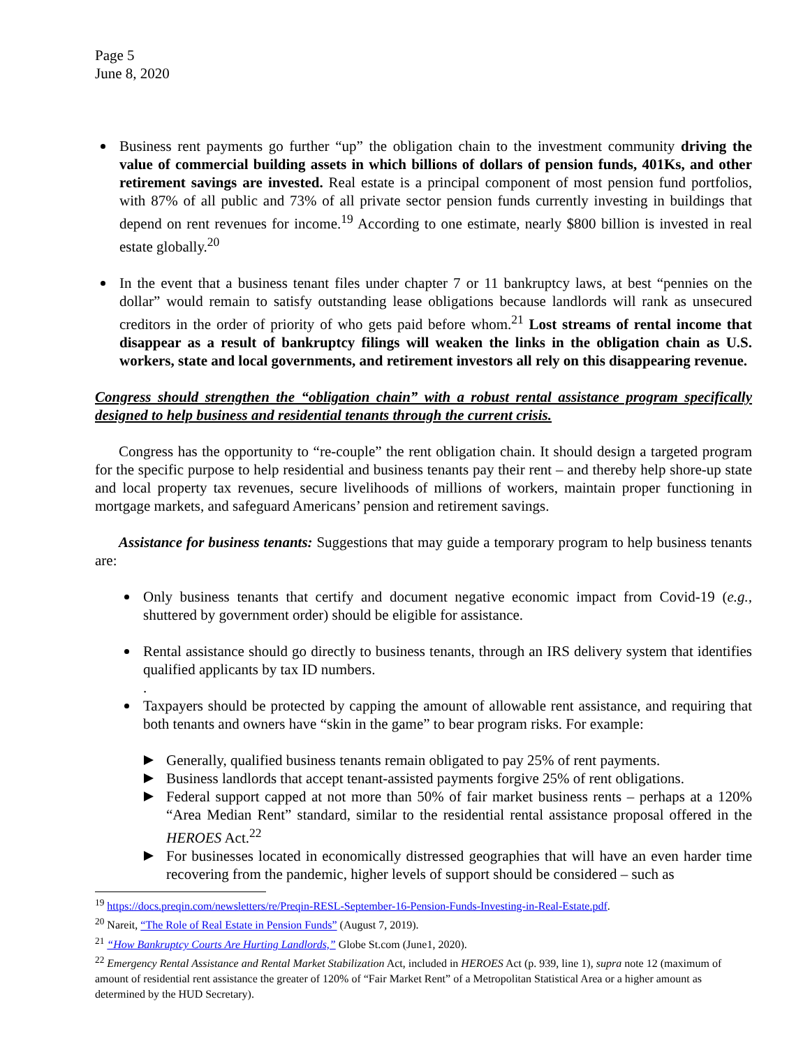Page 5
June 8, 2020
Business rent payments go further “up” the obligation chain to the investment community driving the value of commercial building assets in which billions of dollars of pension funds, 401Ks, and other retirement savings are invested. Real estate is a principal component of most pension fund portfolios, with 87% of all public and 73% of all private sector pension funds currently investing in buildings that depend on rent revenues for income.<sup>19</sup> According to one estimate, nearly $800 billion is invested in real estate globally.<sup>20</sup>
In the event that a business tenant files under chapter 7 or 11 bankruptcy laws, at best “pennies on the dollar” would remain to satisfy outstanding lease obligations because landlords will rank as unsecured creditors in the order of priority of who gets paid before whom.<sup>21</sup> Lost streams of rental income that disappear as a result of bankruptcy filings will weaken the links in the obligation chain as U.S. workers, state and local governments, and retirement investors all rely on this disappearing revenue.
Congress should strengthen the “obligation chain” with a robust rental assistance program specifically designed to help business and residential tenants through the current crisis.
Congress has the opportunity to “re-couple” the rent obligation chain. It should design a targeted program for the specific purpose to help residential and business tenants pay their rent – and thereby help shore-up state and local property tax revenues, secure livelihoods of millions of workers, maintain proper functioning in mortgage markets, and safeguard Americans’ pension and retirement savings.
Assistance for business tenants: Suggestions that may guide a temporary program to help business tenants are:
Only business tenants that certify and document negative economic impact from Covid-19 (e.g., shuttered by government order) should be eligible for assistance.
Rental assistance should go directly to business tenants, through an IRS delivery system that identifies qualified applicants by tax ID numbers.
.
Taxpayers should be protected by capping the amount of allowable rent assistance, and requiring that both tenants and owners have “skin in the game” to bear program risks. For example:
Generally, qualified business tenants remain obligated to pay 25% of rent payments.
Business landlords that accept tenant-assisted payments forgive 25% of rent obligations.
Federal support capped at not more than 50% of fair market business rents – perhaps at a 120% “Area Median Rent” standard, similar to the residential rental assistance proposal offered in the HEROES Act.<sup>22</sup>
For businesses located in economically distressed geographies that will have an even harder time recovering from the pandemic, higher levels of support should be considered – such as
<sup>19</sup> https://docs.preqin.com/newsletters/re/Preqin-RESL-September-16-Pension-Funds-Investing-in-Real-Estate.pdf.
<sup>20</sup> Nareit, “The Role of Real Estate in Pension Funds” (August 7, 2019).
<sup>21</sup> “How Bankruptcy Courts Are Hurting Landlords,” Globe St.com (June1, 2020).
<sup>22</sup> Emergency Rental Assistance and Rental Market Stabilization Act, included in HEROES Act (p. 939, line 1), supra note 12 (maximum of amount of residential rent assistance the greater of 120% of “Fair Market Rent” of a Metropolitan Statistical Area or a higher amount as determined by the HUD Secretary).